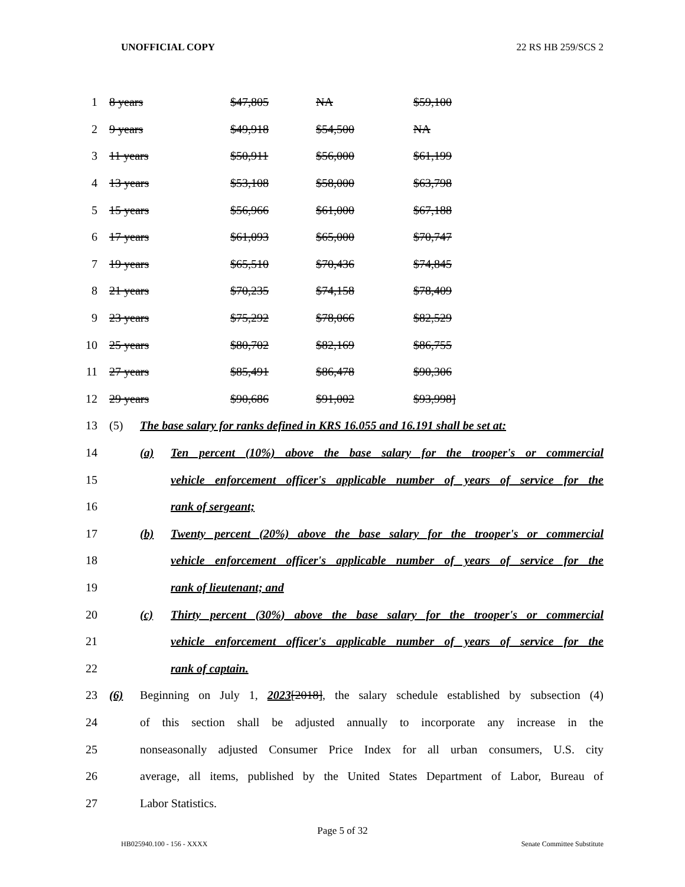UNOFFICIAL COPY 22 RS HB 259/SCS 2
| 1 | 8 years | $47,805 | NA | $59,100 |
| 2 | 9 years | $49,918 | $54,500 | NA |
| 3 | 11 years | $50,911 | $56,000 | $61,199 |
| 4 | 13 years | $53,108 | $58,000 | $63,798 |
| 5 | 15 years | $56,966 | $61,000 | $67,188 |
| 6 | 17 years | $61,093 | $65,000 | $70,747 |
| 7 | 19 years | $65,510 | $70,436 | $74,845 |
| 8 | 21 years | $70,235 | $74,158 | $78,409 |
| 9 | 23 years | $75,292 | $78,066 | $82,529 |
| 10 | 25 years | $80,702 | $82,169 | $86,755 |
| 11 | 27 years | $85,491 | $86,478 | $90,306 |
| 12 | 29 years | $90,686 | $91,002 | $93,998] |
| 13 | (5) | The base salary for ranks defined in KRS 16.055 and 16.191 shall be set at: | |
| 14 | | (a) | Ten percent (10%) above the base salary for the trooper's or commercial |
| 15 | | | vehicle enforcement officer's applicable number of years of service for the |
| 16 | | | rank of sergeant; |
| 17 | | (b) | Twenty percent (20%) above the base salary for the trooper's or commercial |
| 18 | | | vehicle enforcement officer's applicable number of years of service for the |
| 19 | | | rank of lieutenant; and |
| 20 | | (c) | Thirty percent (30%) above the base salary for the trooper's or commercial |
| 21 | | | vehicle enforcement officer's applicable number of years of service for the |
| 22 | | | rank of captain. |
| 23 | (6) | Beginning on July 1, 2023 [2018] , the salary schedule established by subsection (4) | |
| 24 | | of this section shall be adjusted annually to incorporate any increase in the | |
| 25 | | nonseasonally adjusted Consumer Price Index for all urban consumers, U.S. city | |
| 26 | | average, all items, published by the United States Department of Labor, Bureau of | |
| 27 | | Labor Statistics. | |
Page 5 of 32
HB025940.100 - 156 - XXXX Senate Committee Substitute